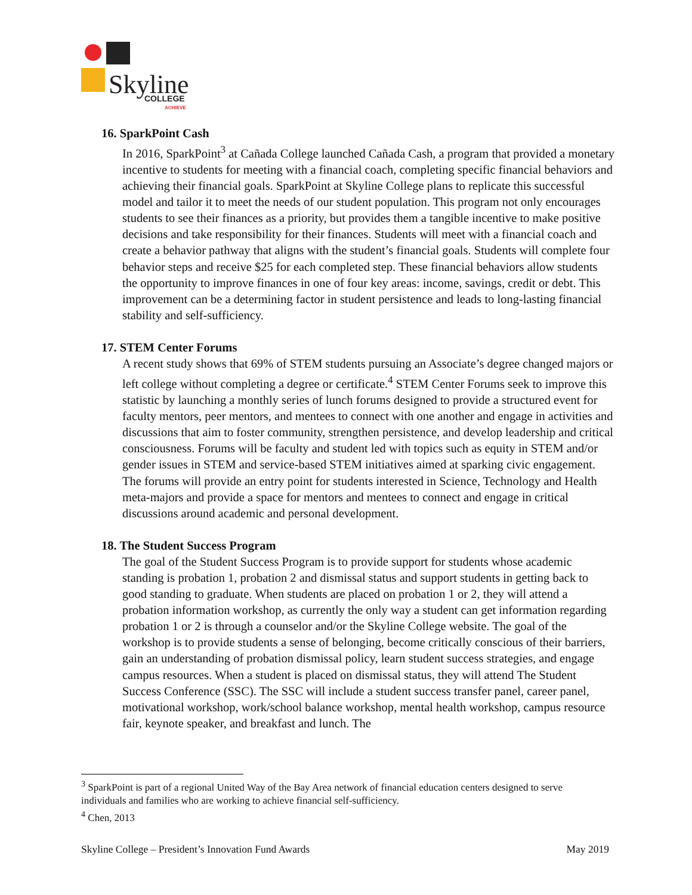Skyline
COLLEGE
ACHIEVE
16. SparkPoint Cash
In 2016, SparkPoint<sup>3</sup> at Cañada College launched Cañada Cash, a program that provided a monetary incentive to students for meeting with a financial coach, completing specific financial behaviors and achieving their financial goals. SparkPoint at Skyline College plans to replicate this successful model and tailor it to meet the needs of our student population. This program not only encourages students to see their finances as a priority, but provides them a tangible incentive to make positive decisions and take responsibility for their finances. Students will meet with a financial coach and create a behavior pathway that aligns with the student’s financial goals. Students will complete four behavior steps and receive $25 for each completed step. These financial behaviors allow students the opportunity to improve finances in one of four key areas: income, savings, credit or debt. This improvement can be a determining factor in student persistence and leads to long-lasting financial stability and self-sufficiency.
17. STEM Center Forums
A recent study shows that 69% of STEM students pursuing an Associate’s degree changed majors or left college without completing a degree or certificate.<sup>4</sup> STEM Center Forums seek to improve this statistic by launching a monthly series of lunch forums designed to provide a structured event for faculty mentors, peer mentors, and mentees to connect with one another and engage in activities and discussions that aim to foster community, strengthen persistence, and develop leadership and critical consciousness. Forums will be faculty and student led with topics such as equity in STEM and/or gender issues in STEM and service-based STEM initiatives aimed at sparking civic engagement. The forums will provide an entry point for students interested in Science, Technology and Health meta-majors and provide a space for mentors and mentees to connect and engage in critical discussions around academic and personal development.
18. The Student Success Program
The goal of the Student Success Program is to provide support for students whose academic standing is probation 1, probation 2 and dismissal status and support students in getting back to good standing to graduate. When students are placed on probation 1 or 2, they will attend a probation information workshop, as currently the only way a student can get information regarding probation 1 or 2 is through a counselor and/or the Skyline College website. The goal of the workshop is to provide students a sense of belonging, become critically conscious of their barriers, gain an understanding of probation dismissal policy, learn student success strategies, and engage campus resources. When a student is placed on dismissal status, they will attend The Student Success Conference (SSC). The SSC will include a student success transfer panel, career panel, motivational workshop, work/school balance workshop, mental health workshop, campus resource fair, keynote speaker, and breakfast and lunch. The
<sup>3</sup> SparkPoint is part of a regional United Way of the Bay Area network of financial education centers designed to serve individuals and families who are working to achieve financial self-sufficiency.
<sup>4</sup> Chen, 2013
Skyline College – President’s Innovation Fund Awards May 2019